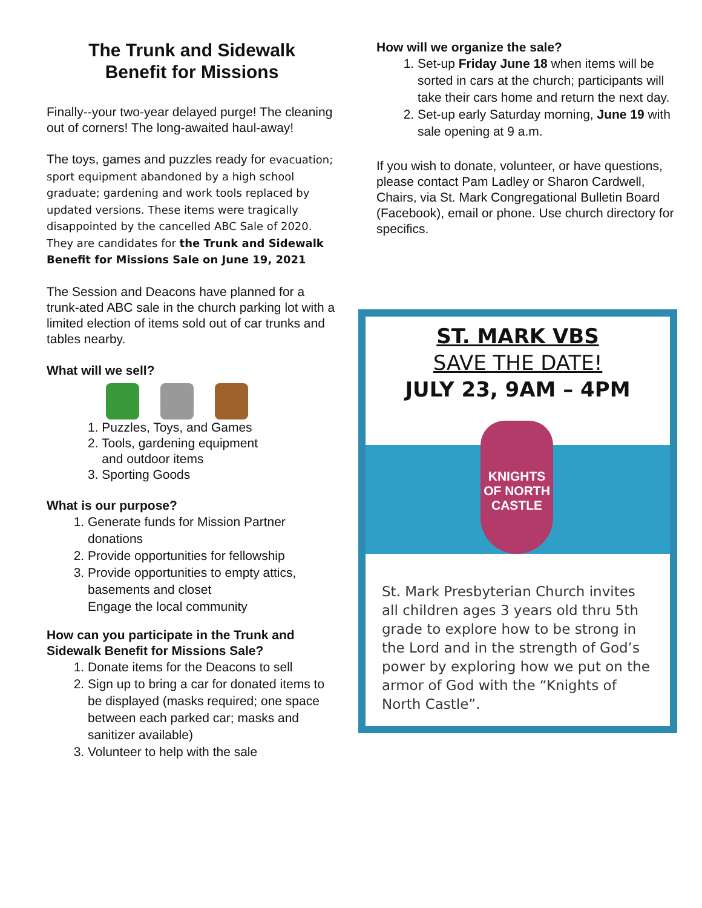The Trunk and Sidewalk
Benefit for Missions
Finally--your two-year delayed purge! The cleaning out of corners! The long-awaited haul-away!
The toys, games and puzzles ready for evacuation; sport equipment abandoned by a high school graduate; gardening and work tools replaced by updated versions. These items were tragically disappointed by the cancelled ABC Sale of 2020. They are candidates for the Trunk and Sidewalk Benefit for Missions Sale on June 19, 2021
The Session and Deacons have planned for a trunk-ated ABC sale in the church parking lot with a limited election of items sold out of car trunks and tables nearby.
What will we sell?
1. Puzzles, Toys, and Games
2. Tools, gardening equipment
and outdoor items
3. Sporting Goods
What is our purpose?
1. Generate funds for Mission Partner donations
2. Provide opportunities for fellowship
3. Provide opportunities to empty attics, basements and closet
Engage the local community
How can you participate in the Trunk and Sidewalk Benefit for Missions Sale?
1. Donate items for the Deacons to sell
2. Sign up to bring a car for donated items to be displayed (masks required; one space between each parked car; masks and sanitizer available)
3. Volunteer to help with the sale
How will we organize the sale?
1. Set-up Friday June 18 when items will be sorted in cars at the church; participants will take their cars home and return the next day.
2. Set-up early Saturday morning, June 19 with sale opening at 9 a.m.
If you wish to donate, volunteer, or have questions, please contact Pam Ladley or Sharon Cardwell, Chairs, via St. Mark Congregational Bulletin Board (Facebook), email or phone. Use church directory for specifics.
ST. MARK VBS
SAVE THE DATE!
JULY 23, 9AM – 4PM
KNIGHTS
OF NORTH
CASTLE
St. Mark Presbyterian Church invites all children ages 3 years old thru 5th grade to explore how to be strong in the Lord and in the strength of God’s power by exploring how we put on the armor of God with the “Knights of North Castle”.